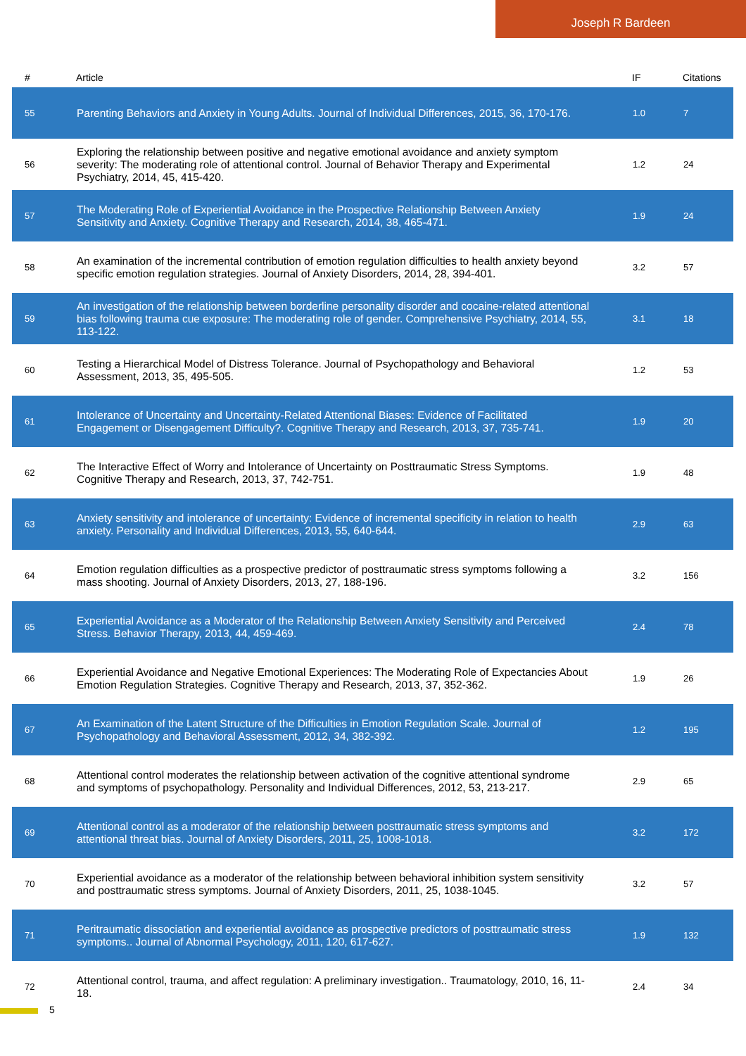Joseph R Bardeen
| # | Article | IF | Citations |
| --- | --- | --- | --- |
| 55 | Parenting Behaviors and Anxiety in Young Adults. Journal of Individual Differences, 2015, 36, 170-176. | 1.0 | 7 |
| 56 | Exploring the relationship between positive and negative emotional avoidance and anxiety symptom severity: The moderating role of attentional control. Journal of Behavior Therapy and Experimental Psychiatry, 2014, 45, 415-420. | 1.2 | 24 |
| 57 | The Moderating Role of Experiential Avoidance in the Prospective Relationship Between Anxiety Sensitivity and Anxiety. Cognitive Therapy and Research, 2014, 38, 465-471. | 1.9 | 24 |
| 58 | An examination of the incremental contribution of emotion regulation difficulties to health anxiety beyond specific emotion regulation strategies. Journal of Anxiety Disorders, 2014, 28, 394-401. | 3.2 | 57 |
| 59 | An investigation of the relationship between borderline personality disorder and cocaine-related attentional bias following trauma cue exposure: The moderating role of gender. Comprehensive Psychiatry, 2014, 55, 113-122. | 3.1 | 18 |
| 60 | Testing a Hierarchical Model of Distress Tolerance. Journal of Psychopathology and Behavioral Assessment, 2013, 35, 495-505. | 1.2 | 53 |
| 61 | Intolerance of Uncertainty and Uncertainty-Related Attentional Biases: Evidence of Facilitated Engagement or Disengagement Difficulty?. Cognitive Therapy and Research, 2013, 37, 735-741. | 1.9 | 20 |
| 62 | The Interactive Effect of Worry and Intolerance of Uncertainty on Posttraumatic Stress Symptoms. Cognitive Therapy and Research, 2013, 37, 742-751. | 1.9 | 48 |
| 63 | Anxiety sensitivity and intolerance of uncertainty: Evidence of incremental specificity in relation to health anxiety. Personality and Individual Differences, 2013, 55, 640-644. | 2.9 | 63 |
| 64 | Emotion regulation difficulties as a prospective predictor of posttraumatic stress symptoms following a mass shooting. Journal of Anxiety Disorders, 2013, 27, 188-196. | 3.2 | 156 |
| 65 | Experiential Avoidance as a Moderator of the Relationship Between Anxiety Sensitivity and Perceived Stress. Behavior Therapy, 2013, 44, 459-469. | 2.4 | 78 |
| 66 | Experiential Avoidance and Negative Emotional Experiences: The Moderating Role of Expectancies About Emotion Regulation Strategies. Cognitive Therapy and Research, 2013, 37, 352-362. | 1.9 | 26 |
| 67 | An Examination of the Latent Structure of the Difficulties in Emotion Regulation Scale. Journal of Psychopathology and Behavioral Assessment, 2012, 34, 382-392. | 1.2 | 195 |
| 68 | Attentional control moderates the relationship between activation of the cognitive attentional syndrome and symptoms of psychopathology. Personality and Individual Differences, 2012, 53, 213-217. | 2.9 | 65 |
| 69 | Attentional control as a moderator of the relationship between posttraumatic stress symptoms and attentional threat bias. Journal of Anxiety Disorders, 2011, 25, 1008-1018. | 3.2 | 172 |
| 70 | Experiential avoidance as a moderator of the relationship between behavioral inhibition system sensitivity and posttraumatic stress symptoms. Journal of Anxiety Disorders, 2011, 25, 1038-1045. | 3.2 | 57 |
| 71 | Peritraumatic dissociation and experiential avoidance as prospective predictors of posttraumatic stress symptoms.. Journal of Abnormal Psychology, 2011, 120, 617-627. | 1.9 | 132 |
| 72 | Attentional control, trauma, and affect regulation: A preliminary investigation.. Traumatology, 2010, 16, 11-18. | 2.4 | 34 |
5